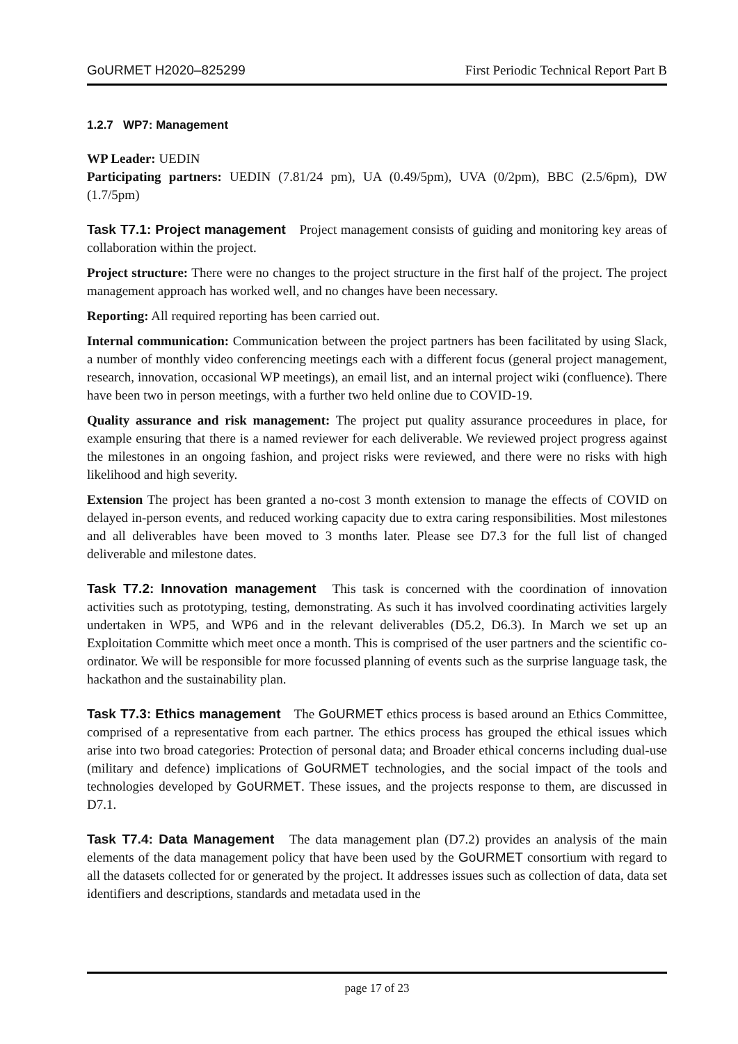GoURMET H2020–825299 First Periodic Technical Report Part B
1.2.7 WP7: Management
WP Leader: UEDIN
Participating partners: UEDIN (7.81/24 pm), UA (0.49/5pm), UVA (0/2pm), BBC (2.5/6pm), DW (1.7/5pm)
Task T7.1: Project management Project management consists of guiding and monitoring key areas of collaboration within the project.
Project structure: There were no changes to the project structure in the first half of the project. The project management approach has worked well, and no changes have been necessary.
Reporting: All required reporting has been carried out.
Internal communication: Communication between the project partners has been facilitated by using Slack, a number of monthly video conferencing meetings each with a different focus (general project management, research, innovation, occasional WP meetings), an email list, and an internal project wiki (confluence). There have been two in person meetings, with a further two held online due to COVID-19.
Quality assurance and risk management: The project put quality assurance proceedures in place, for example ensuring that there is a named reviewer for each deliverable. We reviewed project progress against the milestones in an ongoing fashion, and project risks were reviewed, and there were no risks with high likelihood and high severity.
Extension The project has been granted a no-cost 3 month extension to manage the effects of COVID on delayed in-person events, and reduced working capacity due to extra caring responsibilities. Most milestones and all deliverables have been moved to 3 months later. Please see D7.3 for the full list of changed deliverable and milestone dates.
Task T7.2: Innovation management This task is concerned with the coordination of innovation activities such as prototyping, testing, demonstrating. As such it has involved coordinating activities largely undertaken in WP5, and WP6 and in the relevant deliverables (D5.2, D6.3). In March we set up an Exploitation Committe which meet once a month. This is comprised of the user partners and the scientific co-ordinator. We will be responsible for more focussed planning of events such as the surprise language task, the hackathon and the sustainability plan.
Task T7.3: Ethics management The GoURMET ethics process is based around an Ethics Committee, comprised of a representative from each partner. The ethics process has grouped the ethical issues which arise into two broad categories: Protection of personal data; and Broader ethical concerns including dual-use (military and defence) implications of GoURMET technologies, and the social impact of the tools and technologies developed by GoURMET. These issues, and the projects response to them, are discussed in D7.1.
Task T7.4: Data Management The data management plan (D7.2) provides an analysis of the main elements of the data management policy that have been used by the GoURMET consortium with regard to all the datasets collected for or generated by the project. It addresses issues such as collection of data, data set identifiers and descriptions, standards and metadata used in the
page 17 of 23